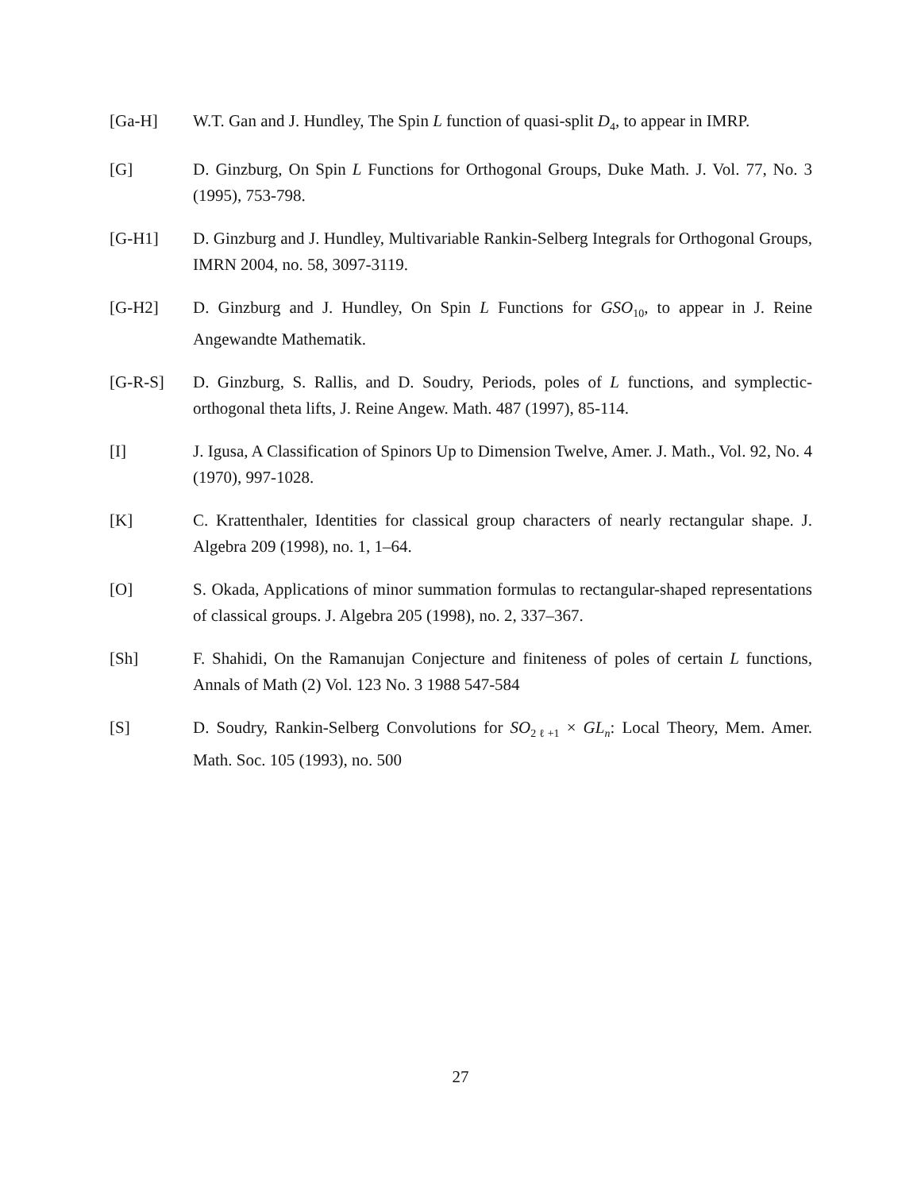[Ga-H] W.T. Gan and J. Hundley, The Spin L function of quasi-split D<sub>4</sub>, to appear in IMRP.
[G] D. Ginzburg, On Spin L Functions for Orthogonal Groups, Duke Math. J. Vol. 77, No. 3 (1995), 753-798.
[G-H1] D. Ginzburg and J. Hundley, Multivariable Rankin-Selberg Integrals for Orthogonal Groups, IMRN 2004, no. 58, 3097-3119.
[G-H2] D. Ginzburg and J. Hundley, On Spin L Functions for GSO<sub>10</sub>, to appear in J. Reine Angewandte Mathematik.
[G-R-S] D. Ginzburg, S. Rallis, and D. Soudry, Periods, poles of L functions, and symplectic-orthogonal theta lifts, J. Reine Angew. Math. 487 (1997), 85-114.
[I] J. Igusa, A Classification of Spinors Up to Dimension Twelve, Amer. J. Math., Vol. 92, No. 4 (1970), 997-1028.
[K] C. Krattenthaler, Identities for classical group characters of nearly rectangular shape. J. Algebra 209 (1998), no. 1, 1–64.
[O] S. Okada, Applications of minor summation formulas to rectangular-shaped representations of classical groups. J. Algebra 205 (1998), no. 2, 337–367.
[Sh] F. Shahidi, On the Ramanujan Conjecture and finiteness of poles of certain L functions, Annals of Math (2) Vol. 123 No. 3 1988 547-584
[S] D. Soudry, Rankin-Selberg Convolutions for SO<sub>2ℓ+1</sub> × GL<sub>n</sub>: Local Theory, Mem. Amer. Math. Soc. 105 (1993), no. 500
27